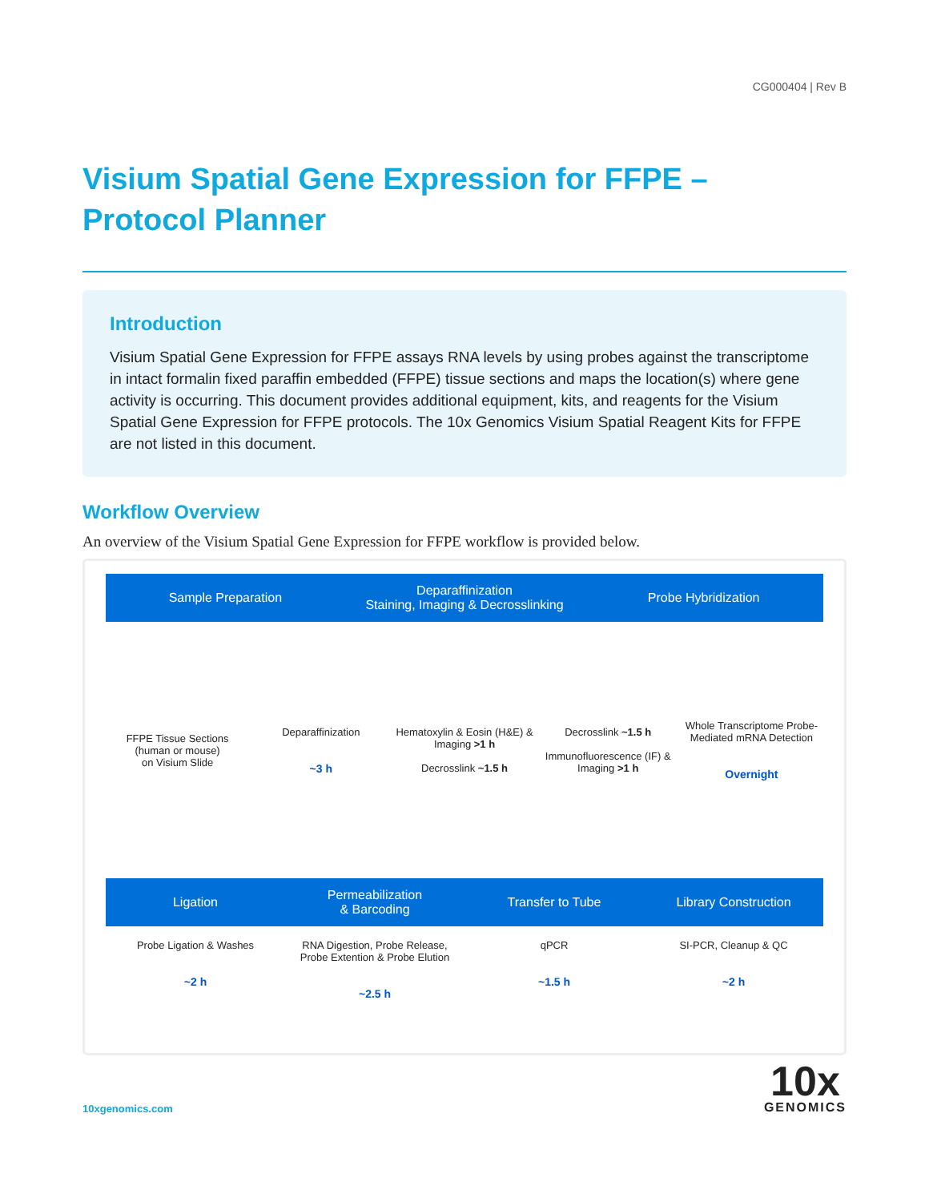CG000404 | Rev B
Visium Spatial Gene Expression for FFPE –
Protocol Planner
Introduction
Visium Spatial Gene Expression for FFPE assays RNA levels by using probes against the transcriptome in intact formalin fixed paraffin embedded (FFPE) tissue sections and maps the location(s) where gene activity is occurring. This document provides additional equipment, kits, and reagents for the Visium Spatial Gene Expression for FFPE protocols. The 10x Genomics Visium Spatial Reagent Kits for FFPE are not listed in this document.
Workflow Overview
An overview of the Visium Spatial Gene Expression for FFPE workflow is provided below.
Sample Preparation
Deparaffinization
Staining, Imaging & Decrosslinking
Probe Hybridization
FFPE Tissue Sections
(human or mouse)
on Visium Slide
Deparaffinization
~3 h
Hematoxylin & Eosin (H&E) & Imaging >1 h
Decrosslink ~1.5 h
Decrosslink ~1.5 h
Immunofluorescence (IF) & Imaging >1 h
Whole Transcriptome Probe-Mediated mRNA Detection
Overnight
Ligation
Permeabilization
& Barcoding
Transfer to Tube Library Construction
Probe Ligation & Washes
~2 h
RNA Digestion, Probe Release,
Probe Extention & Probe Elution
~2.5 h
qPCR
~1.5 h
SI-PCR, Cleanup & QC
~2 h
10xgenomics.com
10x
GENOMICS